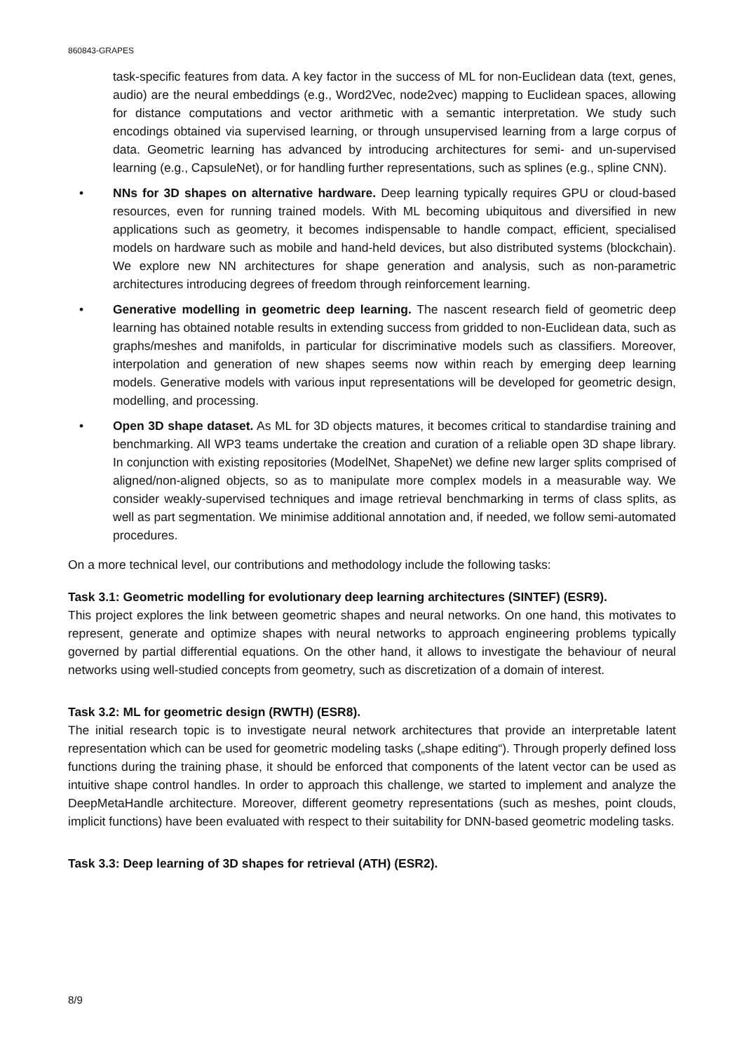860843-GRAPES
task-specific features from data. A key factor in the success of ML for non-Euclidean data (text, genes, audio) are the neural embeddings (e.g., Word2Vec, node2vec) mapping to Euclidean spaces, allowing for distance computations and vector arithmetic with a semantic interpretation. We study such encodings obtained via supervised learning, or through unsupervised learning from a large corpus of data. Geometric learning has advanced by introducing architectures for semi- and un-supervised learning (e.g., CapsuleNet), or for handling further representations, such as splines (e.g., spline CNN).
• NNs for 3D shapes on alternative hardware. Deep learning typically requires GPU or cloud-based resources, even for running trained models. With ML becoming ubiquitous and diversified in new applications such as geometry, it becomes indispensable to handle compact, efficient, specialised models on hardware such as mobile and hand-held devices, but also distributed systems (blockchain). We explore new NN architectures for shape generation and analysis, such as non-parametric architectures introducing degrees of freedom through reinforcement learning.
• Generative modelling in geometric deep learning. The nascent research field of geometric deep learning has obtained notable results in extending success from gridded to non-Euclidean data, such as graphs/meshes and manifolds, in particular for discriminative models such as classifiers. Moreover, interpolation and generation of new shapes seems now within reach by emerging deep learning models. Generative models with various input representations will be developed for geometric design, modelling, and processing.
• Open 3D shape dataset. As ML for 3D objects matures, it becomes critical to standardise training and benchmarking. All WP3 teams undertake the creation and curation of a reliable open 3D shape library. In conjunction with existing repositories (ModelNet, ShapeNet) we define new larger splits comprised of aligned/non-aligned objects, so as to manipulate more complex models in a measurable way. We consider weakly-supervised techniques and image retrieval benchmarking in terms of class splits, as well as part segmentation. We minimise additional annotation and, if needed, we follow semi-automated procedures.
On a more technical level, our contributions and methodology include the following tasks:
Task 3.1: Geometric modelling for evolutionary deep learning architectures (SINTEF) (ESR9).
This project explores the link between geometric shapes and neural networks. On one hand, this motivates to represent, generate and optimize shapes with neural networks to approach engineering problems typically governed by partial differential equations. On the other hand, it allows to investigate the behaviour of neural networks using well-studied concepts from geometry, such as discretization of a domain of interest.
Task 3.2: ML for geometric design (RWTH) (ESR8).
The initial research topic is to investigate neural network architectures that provide an interpretable latent representation which can be used for geometric modeling tasks („shape editing“). Through properly defined loss functions during the training phase, it should be enforced that components of the latent vector can be used as intuitive shape control handles. In order to approach this challenge, we started to implement and analyze the DeepMetaHandle architecture. Moreover, different geometry representations (such as meshes, point clouds, implicit functions) have been evaluated with respect to their suitability for DNN-based geometric modeling tasks.
Task 3.3: Deep learning of 3D shapes for retrieval (ATH) (ESR2).
8/9